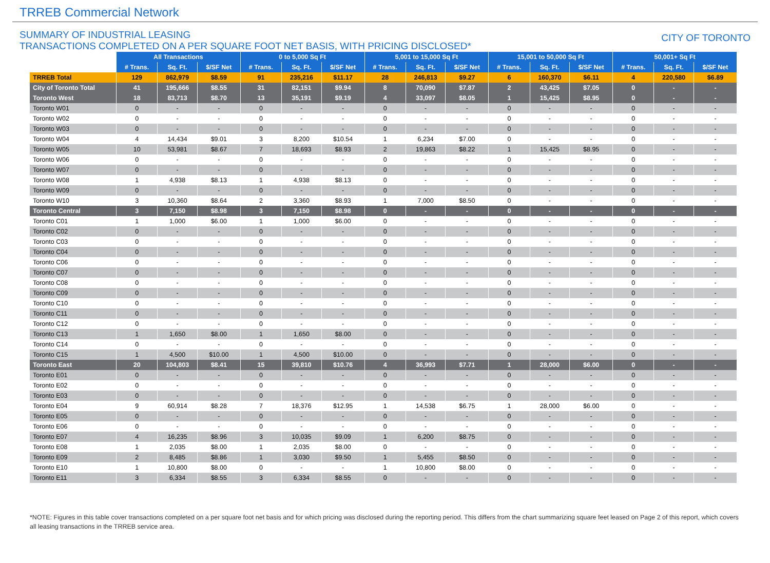TRREB Commercial Network
SUMMARY OF INDUSTRIAL LEASING
TRANSACTIONS COMPLETED ON A PER SQUARE FOOT NET BASIS, WITH PRICING DISCLOSED*
CITY OF TORONTO
| | All Transactions | | | 0 to 5,000 Sq Ft | | | 5,001 to 15,000 Sq Ft | | | 15,001 to 50,000 Sq Ft | | | 50,001+ Sq Ft | | |
| --- | --- | --- | --- | --- | --- | --- | --- | --- | --- | --- | --- | --- | --- | --- | --- |
| | # Trans. | Sq. Ft. | $/SF Net | # Trans. | Sq. Ft. | $/SF Net | # Trans. | Sq. Ft. | $/SF Net | # Trans. | Sq. Ft. | $/SF Net | # Trans. | Sq. Ft. | $/SF Net |
| TRREB Total | 129 | 862,979 | $8.59 | 91 | 235,216 | $11.17 | 28 | 246,813 | $9.27 | 6 | 160,370 | $6.11 | 4 | 220,580 | $6.89 |
| City of Toronto Total | 41 | 195,666 | $8.55 | 31 | 82,151 | $9.94 | 8 | 70,090 | $7.87 | 2 | 43,425 | $7.05 | 0 | - | - |
| Toronto West | 18 | 83,713 | $8.70 | 13 | 35,191 | $9.19 | 4 | 33,097 | $8.05 | 1 | 15,425 | $8.95 | 0 | - | - |
| Toronto W01 | 0 | - | - | 0 | - | - | 0 | - | - | 0 | - | - | 0 | - | - |
| Toronto W02 | 0 | - | - | 0 | - | - | 0 | - | - | 0 | - | - | 0 | - | - |
| Toronto W03 | 0 | - | - | 0 | - | - | 0 | - | - | 0 | - | - | 0 | - | - |
| Toronto W04 | 4 | 14,434 | $9.01 | 3 | 8,200 | $10.54 | 1 | 6,234 | $7.00 | 0 | - | - | 0 | - | - |
| Toronto W05 | 10 | 53,981 | $8.67 | 7 | 18,693 | $8.93 | 2 | 19,863 | $8.22 | 1 | 15,425 | $8.95 | 0 | - | - |
| Toronto W06 | 0 | - | - | 0 | - | - | 0 | - | - | 0 | - | - | 0 | - | - |
| Toronto W07 | 0 | - | - | 0 | - | - | 0 | - | - | 0 | - | - | 0 | - | - |
| Toronto W08 | 1 | 4,938 | $8.13 | 1 | 4,938 | $8.13 | 0 | - | - | 0 | - | - | 0 | - | - |
| Toronto W09 | 0 | - | - | 0 | - | - | 0 | - | - | 0 | - | - | 0 | - | - |
| Toronto W10 | 3 | 10,360 | $8.64 | 2 | 3,360 | $8.93 | 1 | 7,000 | $8.50 | 0 | - | - | 0 | - | - |
| Toronto Central | 3 | 7,150 | $8.98 | 3 | 7,150 | $8.98 | 0 | - | - | 0 | - | - | 0 | - | - |
| Toronto C01 | 1 | 1,000 | $6.00 | 1 | 1,000 | $6.00 | 0 | - | - | 0 | - | - | 0 | - | - |
| Toronto C02 | 0 | - | - | 0 | - | - | 0 | - | - | 0 | - | - | 0 | - | - |
| Toronto C03 | 0 | - | - | 0 | - | - | 0 | - | - | 0 | - | - | 0 | - | - |
| Toronto C04 | 0 | - | - | 0 | - | - | 0 | - | - | 0 | - | - | 0 | - | - |
| Toronto C06 | 0 | - | - | 0 | - | - | 0 | - | - | 0 | - | - | 0 | - | - |
| Toronto C07 | 0 | - | - | 0 | - | - | 0 | - | - | 0 | - | - | 0 | - | - |
| Toronto C08 | 0 | - | - | 0 | - | - | 0 | - | - | 0 | - | - | 0 | - | - |
| Toronto C09 | 0 | - | - | 0 | - | - | 0 | - | - | 0 | - | - | 0 | - | - |
| Toronto C10 | 0 | - | - | 0 | - | - | 0 | - | - | 0 | - | - | 0 | - | - |
| Toronto C11 | 0 | - | - | 0 | - | - | 0 | - | - | 0 | - | - | 0 | - | - |
| Toronto C12 | 0 | - | - | 0 | - | - | 0 | - | - | 0 | - | - | 0 | - | - |
| Toronto C13 | 1 | 1,650 | $8.00 | 1 | 1,650 | $8.00 | 0 | - | - | 0 | - | - | 0 | - | - |
| Toronto C14 | 0 | - | - | 0 | - | - | 0 | - | - | 0 | - | - | 0 | - | - |
| Toronto C15 | 1 | 4,500 | $10.00 | 1 | 4,500 | $10.00 | 0 | - | - | 0 | - | - | 0 | - | - |
| Toronto East | 20 | 104,803 | $8.41 | 15 | 39,810 | $10.76 | 4 | 36,993 | $7.71 | 1 | 28,000 | $6.00 | 0 | - | - |
| Toronto E01 | 0 | - | - | 0 | - | - | 0 | - | - | 0 | - | - | 0 | - | - |
| Toronto E02 | 0 | - | - | 0 | - | - | 0 | - | - | 0 | - | - | 0 | - | - |
| Toronto E03 | 0 | - | - | 0 | - | - | 0 | - | - | 0 | - | - | 0 | - | - |
| Toronto E04 | 9 | 60,914 | $8.28 | 7 | 18,376 | $12.95 | 1 | 14,538 | $6.75 | 1 | 28,000 | $6.00 | 0 | - | - |
| Toronto E05 | 0 | - | - | 0 | - | - | 0 | - | - | 0 | - | - | 0 | - | - |
| Toronto E06 | 0 | - | - | 0 | - | - | 0 | - | - | 0 | - | - | 0 | - | - |
| Toronto E07 | 4 | 16,235 | $8.96 | 3 | 10,035 | $9.09 | 1 | 6,200 | $8.75 | 0 | - | - | 0 | - | - |
| Toronto E08 | 1 | 2,035 | $8.00 | 1 | 2,035 | $8.00 | 0 | - | - | 0 | - | - | 0 | - | - |
| Toronto E09 | 2 | 8,485 | $8.86 | 1 | 3,030 | $9.50 | 1 | 5,455 | $8.50 | 0 | - | - | 0 | - | - |
| Toronto E10 | 1 | 10,800 | $8.00 | 0 | - | - | 1 | 10,800 | $8.00 | 0 | - | - | 0 | - | - |
| Toronto E11 | 3 | 6,334 | $8.55 | 3 | 6,334 | $8.55 | 0 | - | - | 0 | - | - | 0 | - | - |
*NOTE: Figures in this table cover transactions completed on a per square foot net basis and for which pricing was disclosed during the reporting period. This differs from the chart summarizing square feet leased on Page 2 of this report, which covers all leasing transactions in the TRREB service area.